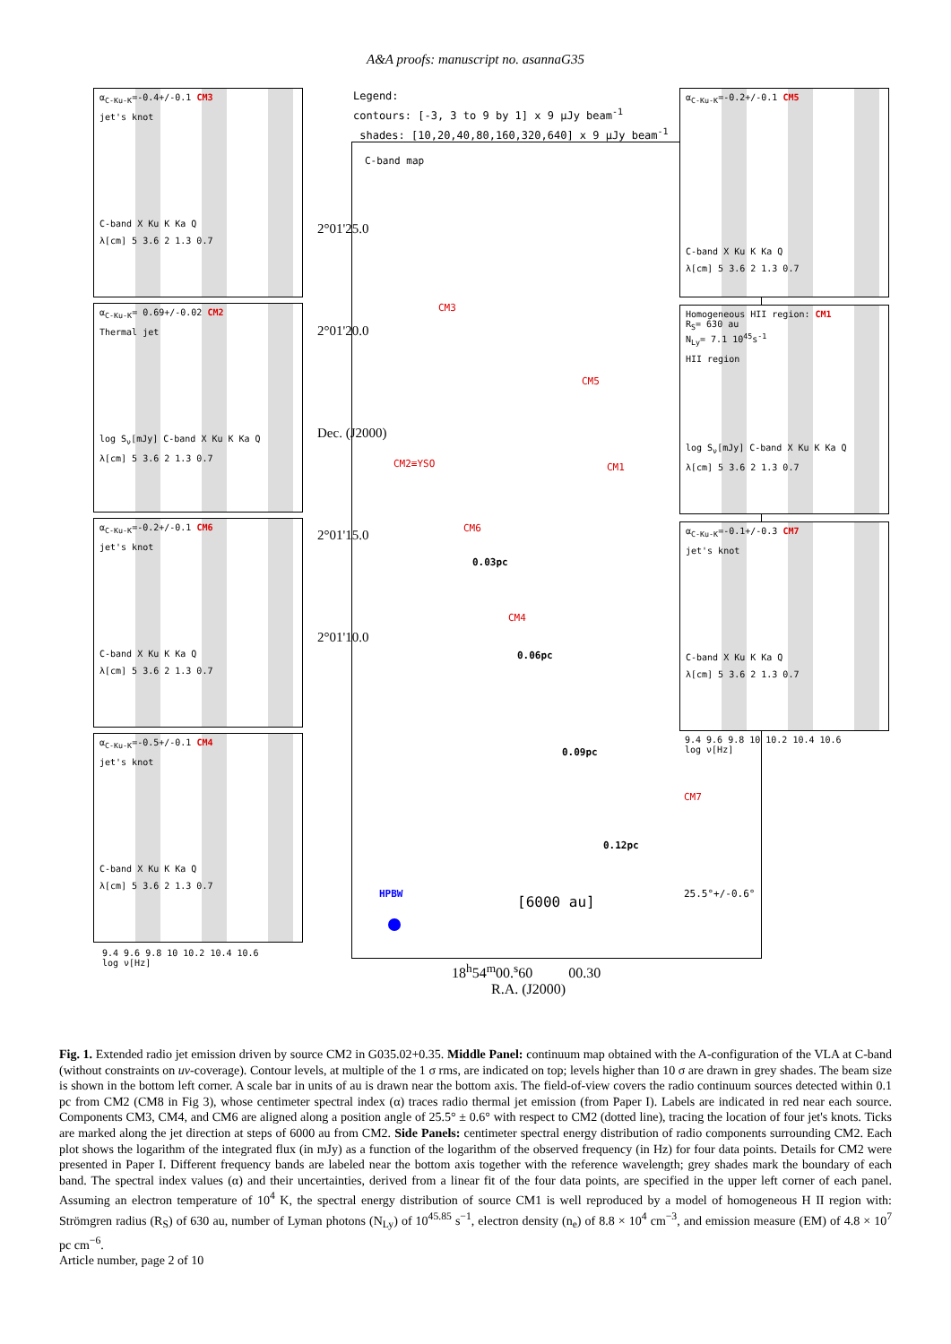A&A proofs: manuscript no. asannaG35
α<sub>C-Ku-K</sub>=-0.4+/-0.1 CM3
jet's knot
C-band X Ku K Ka Q
λ[cm] 5 3.6 2 1.3 0.7
α<sub>C-Ku-K</sub>= 0.69+/-0.02 CM2
Thermal jet
log S<sub>ν</sub>[mJy] C-band X Ku K Ka Q
λ[cm] 5 3.6 2 1.3 0.7
α<sub>C-Ku-K</sub>=-0.2+/-0.1 CM6
jet's knot
C-band X Ku K Ka Q
λ[cm] 5 3.6 2 1.3 0.7
α<sub>C-Ku-K</sub>=-0.5+/-0.1 CM4
jet's knot
C-band X Ku K Ka Q
λ[cm] 5 3.6 2 1.3 0.7
9.4 9.6 9.8 10 10.2 10.4 10.6
log ν[Hz]
Legend:
contours: [-3, 3 to 9 by 1] x 9 μJy beam<sup>-1</sup>
shades: [10,20,40,80,160,320,640] x 9 μJy beam<sup>-1</sup>
C-band map
CM3
CM5
CM2≡YSO CM1
CM6
0.03pc
CM4
0.06pc
0.09pc
CM7
0.12pc
HPBW 25.5°+/-0.6° [6000 au]
2°01'25.0
2°01'20.0
Dec. (J2000)
2°01'15.0
2°01'10.0
18<sup>h</sup>54<sup>m</sup>00.<sup>s</sup>60 00.30
R.A. (J2000)
α<sub>C-Ku-K</sub>=-0.2+/-0.1 CM5
C-band X Ku K Ka Q
λ[cm] 5 3.6 2 1.3 0.7
Homogeneous HII region: CM1
R<sub>S</sub>= 630 au
N<sub>Ly</sub>= 7.1 10<sup>45</sup>s<sup>-1</sup>
HII region
log S<sub>ν</sub>[mJy] C-band X Ku K Ka Q
λ[cm] 5 3.6 2 1.3 0.7
α<sub>C-Ku-K</sub>=-0.1+/-0.3 CM7
jet's knot
C-band X Ku K Ka Q
λ[cm] 5 3.6 2 1.3 0.7
9.4 9.6 9.8 10 10.2 10.4 10.6
log ν[Hz]
Fig. 1. Extended radio jet emission driven by source CM2 in G035.02+0.35. Middle Panel: continuum map obtained with the A-configuration of the VLA at C-band (without constraints on uv-coverage). Contour levels, at multiple of the 1 σ rms, are indicated on top; levels higher than 10 σ are drawn in grey shades. The beam size is shown in the bottom left corner. A scale bar in units of au is drawn near the bottom axis. The field-of-view covers the radio continuum sources detected within 0.1 pc from CM2 (CM8 in Fig 3), whose centimeter spectral index (α) traces radio thermal jet emission (from Paper I). Labels are indicated in red near each source. Components CM3, CM4, and CM6 are aligned along a position angle of 25.5° ± 0.6° with respect to CM2 (dotted line), tracing the location of four jet's knots. Ticks are marked along the jet direction at steps of 6000 au from CM2. Side Panels: centimeter spectral energy distribution of radio components surrounding CM2. Each plot shows the logarithm of the integrated flux (in mJy) as a function of the logarithm of the observed frequency (in Hz) for four data points. Details for CM2 were presented in Paper I. Different frequency bands are labeled near the bottom axis together with the reference wavelength; grey shades mark the boundary of each band. The spectral index values (α) and their uncertainties, derived from a linear fit of the four data points, are specified in the upper left corner of each panel. Assuming an electron temperature of 10<sup>4</sup> K, the spectral energy distribution of source CM1 is well reproduced by a model of homogeneous H II region with: Strömgren radius (R<sub>S</sub>) of 630 au, number of Lyman photons (N<sub>Ly</sub>) of 10<sup>45.85</sup> s<sup>−1</sup>, electron density (n<sub>e</sub>) of 8.8 × 10<sup>4</sup> cm<sup>−3</sup>, and emission measure (EM) of 4.8 × 10<sup>7</sup> pc cm<sup>−6</sup>.
Article number, page 2 of 10